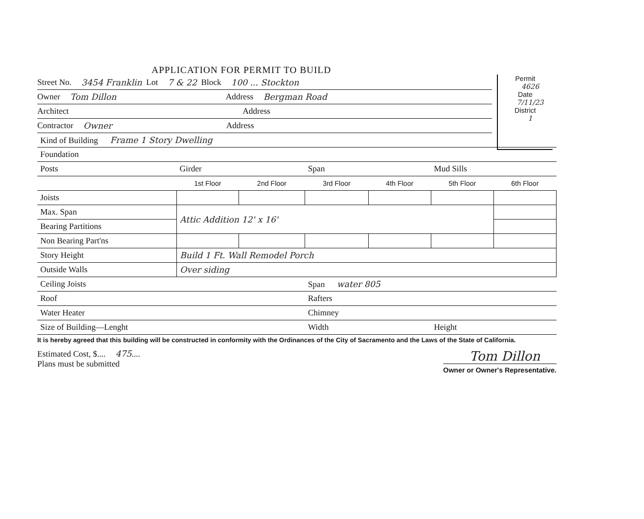Permit
4626
Date
7/11/23
District
1
APPLICATION FOR PERMIT TO BUILD
Street No. 3454 Franklin Lot 7 & 22 Block 100 ... Stockton
Owner Tom Dillon Address Bergman Road
Architect Address
Contractor Owner Address
| Kind of Building Frame 1 Story Dwelling | | | | | | |
| Foundation | | | | | | |
| Posts | Girder | | Span | | Mud Sills | |
| | 1st Floor | 2nd Floor | 3rd Floor | 4th Floor | 5th Floor | 6th Floor |
| Joists | | | | | | |
| Max. Span | Attic Addition 12' x 16' | | | | | |
| Bearing Partitions | | | | | | |
| Non Bearing Part'ns | | | | | | |
| Story Height | Build 1 Ft. Wall Remodel Porch | | | | | |
| Outside Walls | Over siding | | | | | |
| Ceiling Joists | | | Span water 805 | | | |
| Roof | | | Rafters | | | |
| Water Heater | | | Chimney | | | |
| Size of Building—Lenght | | | Width | | Height | |
It is hereby agreed that this building will be constructed in conformity with the Ordinances of the City of Sacramento and the Laws of the State of California.
Estimated Cost, $.... 475....
Plans must be submitted
Tom Dillon
Owner or Owner's Representative.